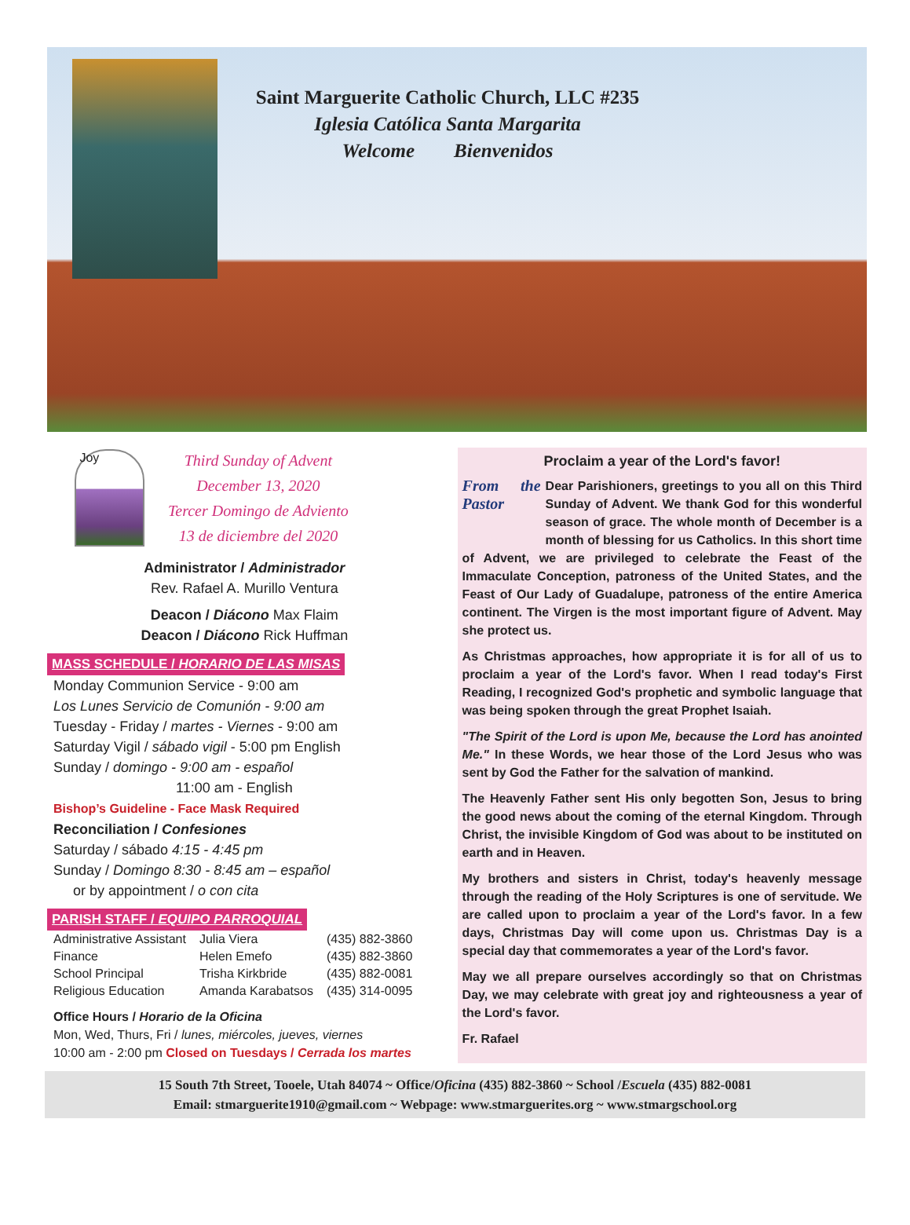Saint Marguerite Catholic Church, LLC #235
Iglesia Católica Santa Margarita
Welcome Bienvenidos
Joy
Third Sunday of Advent
December 13, 2020
Tercer Domingo de Adviento
13 de diciembre del 2020
Administrator / Administrador
Rev. Rafael A. Murillo Ventura
Deacon / Diácono Max Flaim
Deacon / Diácono Rick Huffman
MASS SCHEDULE / HORARIO DE LAS MISAS
Monday Communion Service - 9:00 am
Los Lunes Servicio de Comunión - 9:00 am
Tuesday - Friday / martes - Viernes - 9:00 am
Saturday Vigil / sábado vigil - 5:00 pm English
Sunday / domingo - 9:00 am - español
11:00 am - English
Bishop’s Guideline - Face Mask Required
Reconciliation / Confesiones
Saturday / sábado 4:15 - 4:45 pm
Sunday / Domingo 8:30 - 8:45 am – español
or by appointment / o con cita
PARISH STAFF / EQUIPO PARROQUIAL
| Administrative Assistant | Julia Viera | (435) 882-3860 |
| Finance | Helen Emefo | (435) 882-3860 |
| School Principal | Trisha Kirkbride | (435) 882-0081 |
| Religious Education | Amanda Karabatsos | (435) 314-0095 |
Office Hours / Horario de la Oficina
Mon, Wed, Thurs, Fri / lunes, miércoles, jueves, viernes
10:00 am - 2:00 pm Closed on Tuesdays / Cerrada los martes
Proclaim a year of the Lord's favor!
From the Pastor
Dear Parishioners, greetings to you all on this Third Sunday of Advent. We thank God for this wonderful season of grace. The whole month of December is a month of blessing for us Catholics. In this short time of Advent, we are privileged to celebrate the Feast of the Immaculate Conception, patroness of the United States, and the Feast of Our Lady of Guadalupe, patroness of the entire America continent. The Virgen is the most important figure of Advent. May she protect us.
As Christmas approaches, how appropriate it is for all of us to proclaim a year of the Lord's favor. When I read today's First Reading, I recognized God's prophetic and symbolic language that was being spoken through the great Prophet Isaiah.
"The Spirit of the Lord is upon Me, because the Lord has anointed Me." In these Words, we hear those of the Lord Jesus who was sent by God the Father for the salvation of mankind.
The Heavenly Father sent His only begotten Son, Jesus to bring the good news about the coming of the eternal Kingdom. Through Christ, the invisible Kingdom of God was about to be instituted on earth and in Heaven.
My brothers and sisters in Christ, today's heavenly message through the reading of the Holy Scriptures is one of servitude. We are called upon to proclaim a year of the Lord's favor. In a few days, Christmas Day will come upon us. Christmas Day is a special day that commemorates a year of the Lord's favor.
May we all prepare ourselves accordingly so that on Christmas Day, we may celebrate with great joy and righteousness a year of the Lord's favor.
Fr. Rafael
15 South 7th Street, Tooele, Utah 84074 ~ Office/Oficina (435) 882-3860 ~ School /Escuela (435) 882-0081
Email: stmarguerite1910@gmail.com ~ Webpage: www.stmarguerites.org ~ www.stmargschool.org